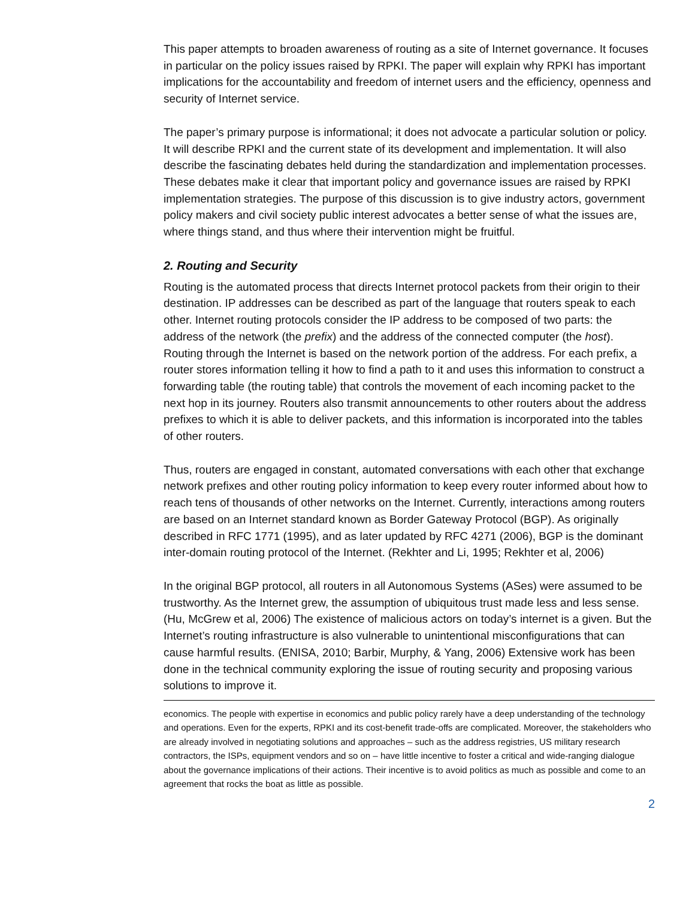This paper attempts to broaden awareness of routing as a site of Internet governance. It focuses in particular on the policy issues raised by RPKI. The paper will explain why RPKI has important implications for the accountability and freedom of internet users and the efficiency, openness and security of Internet service.
The paper’s primary purpose is informational; it does not advocate a particular solution or policy. It will describe RPKI and the current state of its development and implementation. It will also describe the fascinating debates held during the standardization and implementation processes. These debates make it clear that important policy and governance issues are raised by RPKI implementation strategies. The purpose of this discussion is to give industry actors, government policy makers and civil society public interest advocates a better sense of what the issues are, where things stand, and thus where their intervention might be fruitful.
2. Routing and Security
Routing is the automated process that directs Internet protocol packets from their origin to their destination. IP addresses can be described as part of the language that routers speak to each other. Internet routing protocols consider the IP address to be composed of two parts: the address of the network (the prefix) and the address of the connected computer (the host). Routing through the Internet is based on the network portion of the address. For each prefix, a router stores information telling it how to find a path to it and uses this information to construct a forwarding table (the routing table) that controls the movement of each incoming packet to the next hop in its journey. Routers also transmit announcements to other routers about the address prefixes to which it is able to deliver packets, and this information is incorporated into the tables of other routers.
Thus, routers are engaged in constant, automated conversations with each other that exchange network prefixes and other routing policy information to keep every router informed about how to reach tens of thousands of other networks on the Internet. Currently, interactions among routers are based on an Internet standard known as Border Gateway Protocol (BGP). As originally described in RFC 1771 (1995), and as later updated by RFC 4271 (2006), BGP is the dominant inter-domain routing protocol of the Internet. (Rekhter and Li, 1995; Rekhter et al, 2006)
In the original BGP protocol, all routers in all Autonomous Systems (ASes) were assumed to be trustworthy. As the Internet grew, the assumption of ubiquitous trust made less and less sense. (Hu, McGrew et al, 2006) The existence of malicious actors on today’s internet is a given. But the Internet’s routing infrastructure is also vulnerable to unintentional misconfigurations that can cause harmful results. (ENISA, 2010; Barbir, Murphy, & Yang, 2006) Extensive work has been done in the technical community exploring the issue of routing security and proposing various solutions to improve it.
economics. The people with expertise in economics and public policy rarely have a deep understanding of the technology and operations. Even for the experts, RPKI and its cost-benefit trade-offs are complicated. Moreover, the stakeholders who are already involved in negotiating solutions and approaches – such as the address registries, US military research contractors, the ISPs, equipment vendors and so on – have little incentive to foster a critical and wide-ranging dialogue about the governance implications of their actions. Their incentive is to avoid politics as much as possible and come to an agreement that rocks the boat as little as possible.
2